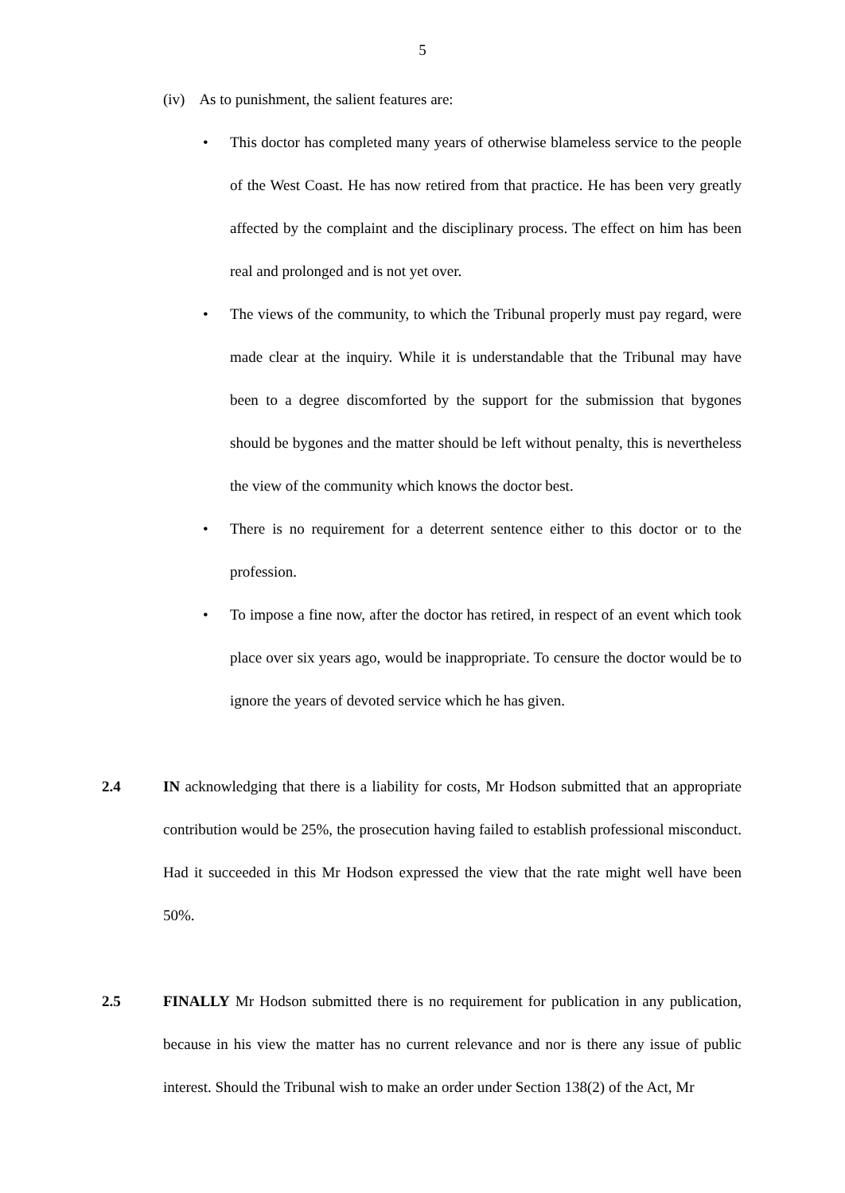5
(iv) As to punishment, the salient features are:
• This doctor has completed many years of otherwise blameless service to the people of the West Coast. He has now retired from that practice. He has been very greatly affected by the complaint and the disciplinary process. The effect on him has been real and prolonged and is not yet over.
• The views of the community, to which the Tribunal properly must pay regard, were made clear at the inquiry. While it is understandable that the Tribunal may have been to a degree discomforted by the support for the submission that bygones should be bygones and the matter should be left without penalty, this is nevertheless the view of the community which knows the doctor best.
• There is no requirement for a deterrent sentence either to this doctor or to the profession.
• To impose a fine now, after the doctor has retired, in respect of an event which took place over six years ago, would be inappropriate. To censure the doctor would be to ignore the years of devoted service which he has given.
2.4 IN acknowledging that there is a liability for costs, Mr Hodson submitted that an appropriate contribution would be 25%, the prosecution having failed to establish professional misconduct. Had it succeeded in this Mr Hodson expressed the view that the rate might well have been 50%.
2.5 FINALLY Mr Hodson submitted there is no requirement for publication in any publication, because in his view the matter has no current relevance and nor is there any issue of public interest. Should the Tribunal wish to make an order under Section 138(2) of the Act, Mr